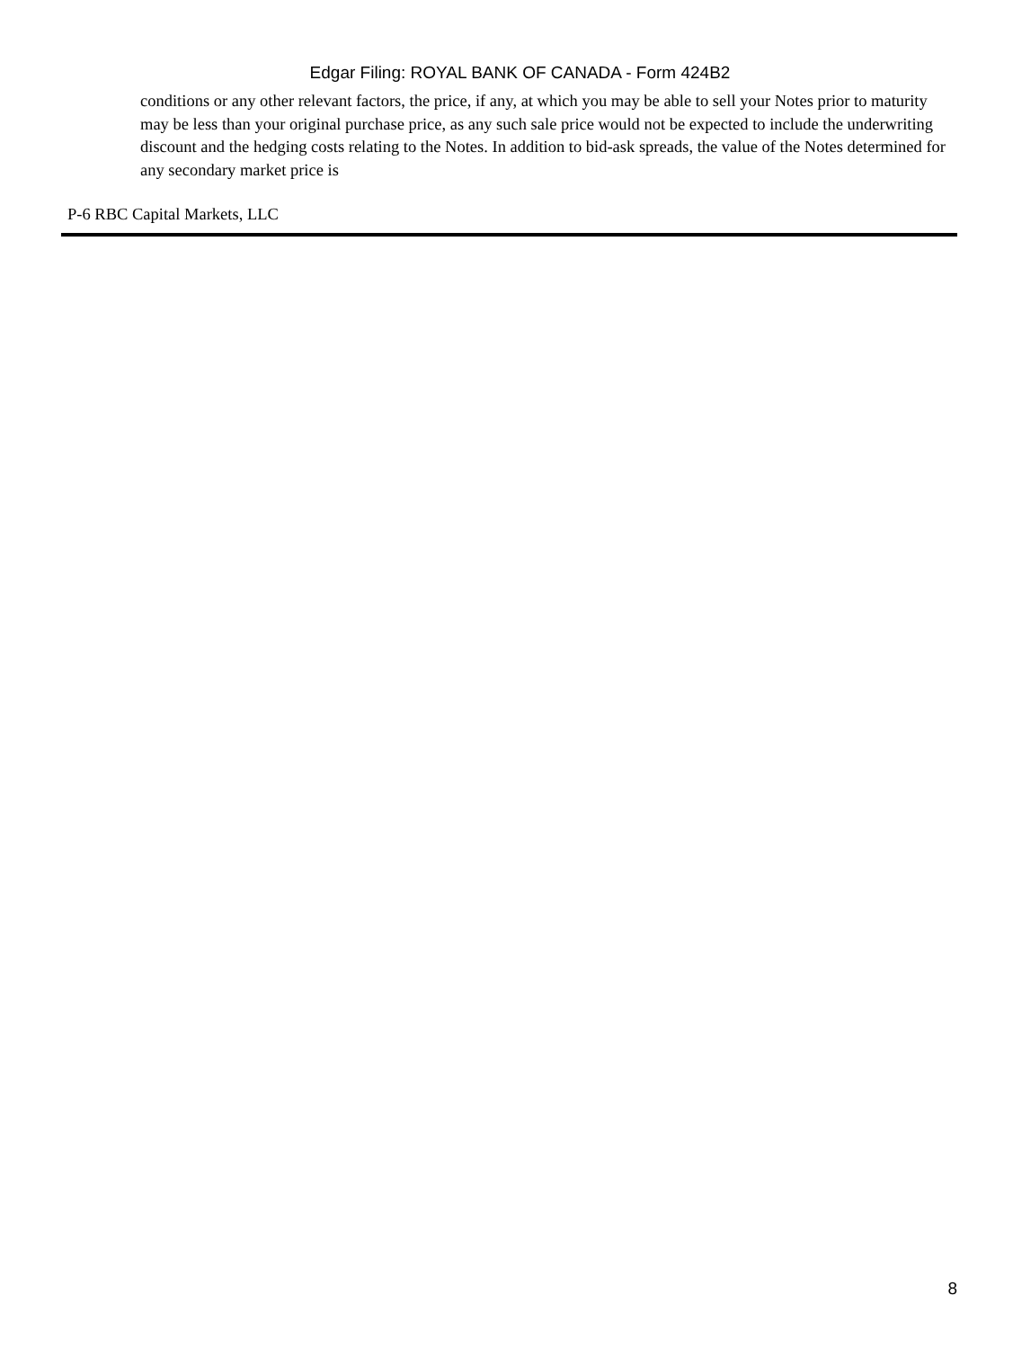Edgar Filing: ROYAL BANK OF CANADA - Form 424B2
conditions or any other relevant factors, the price, if any, at which you may be able to sell your Notes prior to maturity may be less than your original purchase price, as any such sale price would not be expected to include the underwriting discount and the hedging costs relating to the Notes. In addition to bid-ask spreads, the value of the Notes determined for any secondary market price is
P-6 RBC Capital Markets, LLC
8